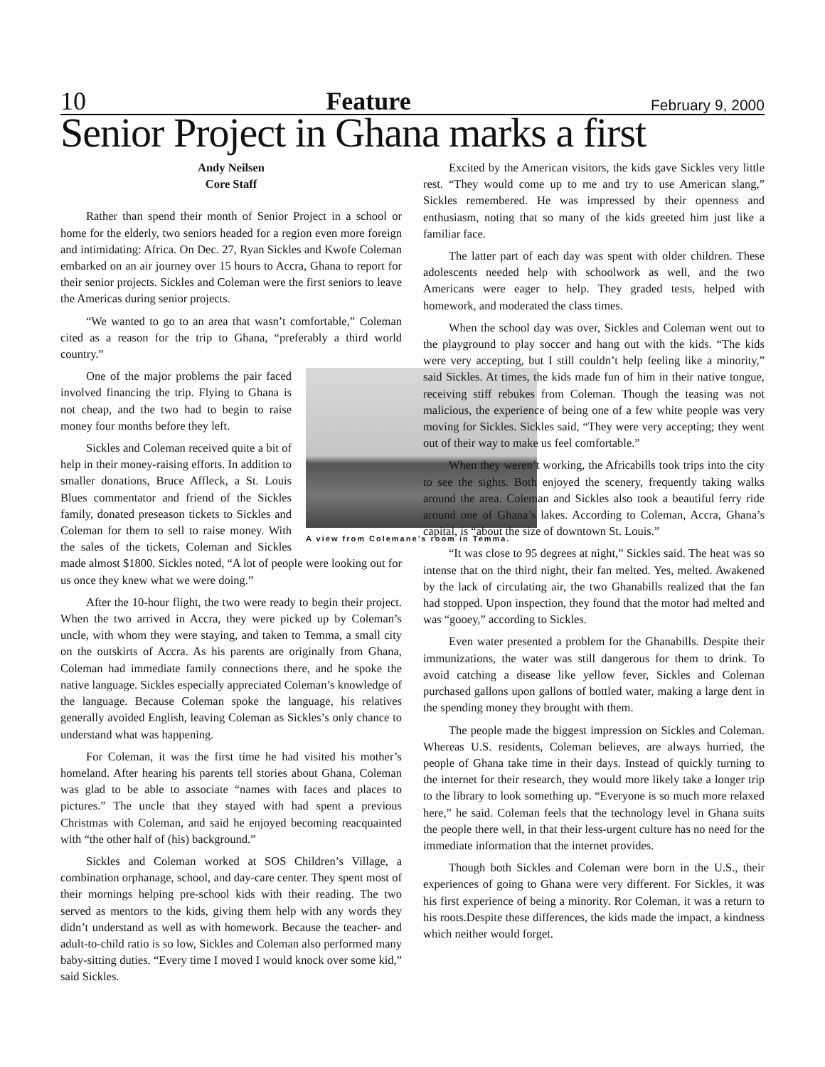10 Feature February 9, 2000
Senior Project in Ghana marks a first
Andy Neilsen
Core Staff
Rather than spend their month of Senior Project in a school or home for the elderly, two seniors headed for a region even more foreign and intimidating: Africa. On Dec. 27, Ryan Sickles and Kwofe Coleman embarked on an air journey over 15 hours to Accra, Ghana to report for their senior projects. Sickles and Coleman were the first seniors to leave the Americas during senior projects.
“We wanted to go to an area that wasn’t comfortable,” Coleman cited as a reason for the trip to Ghana, “preferably a third world country.”
A view from Colemane’s room in Temma.
One of the major problems the pair faced involved financing the trip. Flying to Ghana is not cheap, and the two had to begin to raise money four months before they left.
Sickles and Coleman received quite a bit of help in their money-raising efforts. In addition to smaller donations, Bruce Affleck, a St. Louis Blues commentator and friend of the Sickles family, donated preseason tickets to Sickles and Coleman for them to sell to raise money. With the sales of the tickets, Coleman and Sickles made almost $1800. Sickles noted, “A lot of people were looking out for us once they knew what we were doing.”
After the 10-hour flight, the two were ready to begin their project. When the two arrived in Accra, they were picked up by Coleman’s uncle, with whom they were staying, and taken to Temma, a small city on the outskirts of Accra. As his parents are originally from Ghana, Coleman had immediate family connections there, and he spoke the native language. Sickles especially appreciated Coleman’s knowledge of the language. Because Coleman spoke the language, his relatives generally avoided English, leaving Coleman as Sickles’s only chance to understand what was happening.
For Coleman, it was the first time he had visited his mother’s homeland. After hearing his parents tell stories about Ghana, Coleman was glad to be able to associate “names with faces and places to pictures.” The uncle that they stayed with had spent a previous Christmas with Coleman, and said he enjoyed becoming reacquainted with “the other half of (his) background.”
Sickles and Coleman worked at SOS Children’s Village, a combination orphanage, school, and day-care center. They spent most of their mornings helping pre-school kids with their reading. The two served as mentors to the kids, giving them help with any words they didn’t understand as well as with homework. Because the teacher- and adult-to-child ratio is so low, Sickles and Coleman also performed many baby-sitting duties. “Every time I moved I would knock over some kid,” said Sickles.
Excited by the American visitors, the kids gave Sickles very little rest. “They would come up to me and try to use American slang,” Sickles remembered. He was impressed by their openness and enthusiasm, noting that so many of the kids greeted him just like a familiar face.
The latter part of each day was spent with older children. These adolescents needed help with schoolwork as well, and the two Americans were eager to help. They graded tests, helped with homework, and moderated the class times.
When the school day was over, Sickles and Coleman went out to the playground to play soccer and hang out with the kids. “The kids were very accepting, but I still couldn’t help feeling like a minority,” said Sickles. At times, the kids made fun of him in their native tongue, receiving stiff rebukes from Coleman. Though the teasing was not malicious, the experience of being one of a few white people was very moving for Sickles. Sickles said, “They were very accepting; they went out of their way to make us feel comfortable.”
When they weren’t working, the Africabills took trips into the city to see the sights. Both enjoyed the scenery, frequently taking walks around the area. Coleman and Sickles also took a beautiful ferry ride around one of Ghana’s lakes. According to Coleman, Accra, Ghana’s capital, is “about the size of downtown St. Louis.”
“It was close to 95 degrees at night,” Sickles said. The heat was so intense that on the third night, their fan melted. Yes, melted. Awakened by the lack of circulating air, the two Ghanabills realized that the fan had stopped. Upon inspection, they found that the motor had melted and was “gooey,” according to Sickles.
Even water presented a problem for the Ghanabills. Despite their immunizations, the water was still dangerous for them to drink. To avoid catching a disease like yellow fever, Sickles and Coleman purchased gallons upon gallons of bottled water, making a large dent in the spending money they brought with them.
The people made the biggest impression on Sickles and Coleman. Whereas U.S. residents, Coleman believes, are always hurried, the people of Ghana take time in their days. Instead of quickly turning to the internet for their research, they would more likely take a longer trip to the library to look something up. “Everyone is so much more relaxed here,” he said. Coleman feels that the technology level in Ghana suits the people there well, in that their less-urgent culture has no need for the immediate information that the internet provides.
Though both Sickles and Coleman were born in the U.S., their experiences of going to Ghana were very different. For Sickles, it was his first experience of being a minority. Ror Coleman, it was a return to his roots.Despite these differences, the kids made the impact, a kindness which neither would forget.